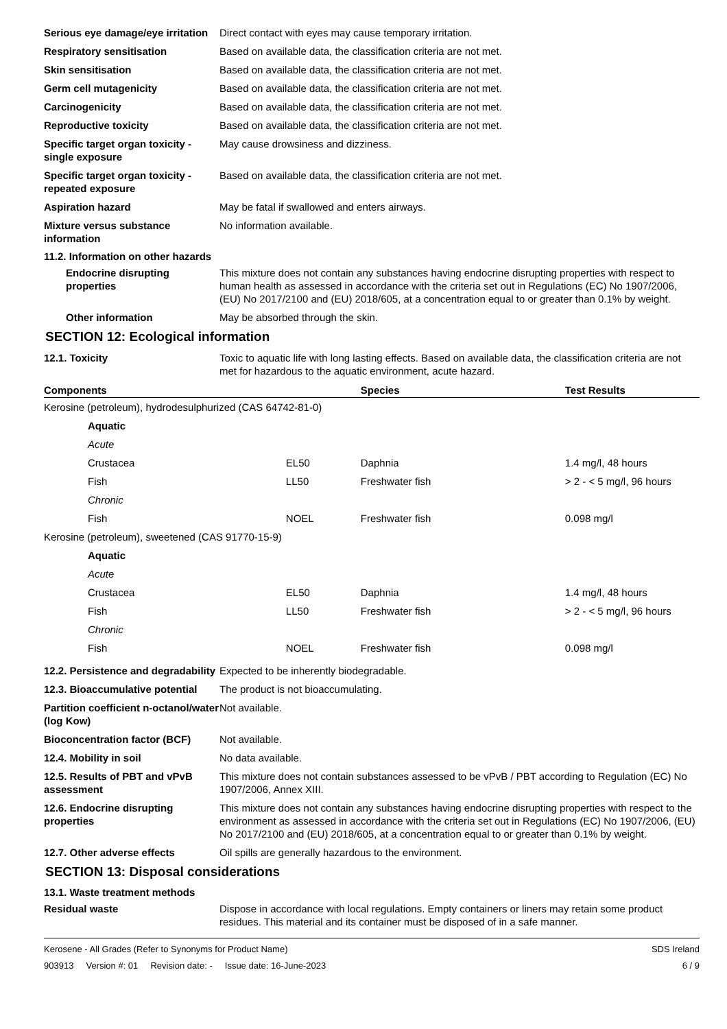Serious eye damage/eye irritation
Direct contact with eyes may cause temporary irritation.
Respiratory sensitisation Based on available data, the classification criteria are not met.
Skin sensitisation Based on available data, the classification criteria are not met.
Germ cell mutagenicity Based on available data, the classification criteria are not met.
Carcinogenicity Based on available data, the classification criteria are not met.
Reproductive toxicity Based on available data, the classification criteria are not met.
Specific target organ toxicity - single exposure
May cause drowsiness and dizziness.
Specific target organ toxicity - repeated exposure
Based on available data, the classification criteria are not met.
Aspiration hazard May be fatal if swallowed and enters airways.
Mixture versus substance information
No information available.
11.2. Information on other hazards
Endocrine disrupting properties
This mixture does not contain any substances having endocrine disrupting properties with respect to human health as assessed in accordance with the criteria set out in Regulations (EC) No 1907/2006, (EU) No 2017/2100 and (EU) 2018/605, at a concentration equal to or greater than 0.1% by weight.
Other information May be absorbed through the skin.
SECTION 12: Ecological information
12.1. Toxicity Toxic to aquatic life with long lasting effects. Based on available data, the classification criteria are not met for hazardous to the aquatic environment, acute hazard.
| Components | | Species | Test Results |
| --- | --- | --- | --- |
| Kerosine (petroleum), hydrodesulphurized (CAS 64742-81-0) | | | |
| Aquatic | | | |
| Acute | | | |
| Crustacea | EL50 | Daphnia | 1.4 mg/l, 48 hours |
| Fish | LL50 | Freshwater fish | > 2 - < 5 mg/l, 96 hours |
| Chronic | | | |
| Fish | NOEL | Freshwater fish | 0.098 mg/l |
| Kerosine (petroleum), sweetened (CAS 91770-15-9) | | | |
| Aquatic | | | |
| Acute | | | |
| Crustacea | EL50 | Daphnia | 1.4 mg/l, 48 hours |
| Fish | LL50 | Freshwater fish | > 2 - < 5 mg/l, 96 hours |
| Chronic | | | |
| Fish | NOEL | Freshwater fish | 0.098 mg/l |
12.2. Persistence and degradability
Expected to be inherently biodegradable.
12.3. Bioaccumulative potential
The product is not bioaccumulating.
Partition coefficient n-octanol/water (log Kow)
Not available.
Bioconcentration factor (BCF)
Not available.
12.4. Mobility in soil No data available.
12.5. Results of PBT and vPvB assessment
This mixture does not contain substances assessed to be vPvB / PBT according to Regulation (EC) No 1907/2006, Annex XIII.
12.6. Endocrine disrupting properties
This mixture does not contain any substances having endocrine disrupting properties with respect to the environment as assessed in accordance with the criteria set out in Regulations (EC) No 1907/2006, (EU) No 2017/2100 and (EU) 2018/605, at a concentration equal to or greater than 0.1% by weight.
12.7. Other adverse effects Oil spills are generally hazardous to the environment.
SECTION 13: Disposal considerations
13.1. Waste treatment methods
Residual waste Dispose in accordance with local regulations. Empty containers or liners may retain some product residues. This material and its container must be disposed of in a safe manner.
Kerosene - All Grades (Refer to Synonyms for Product Name)
903913 Version #: 01 Revision date: - Issue date: 16-June-2023
SDS Ireland
6 / 9